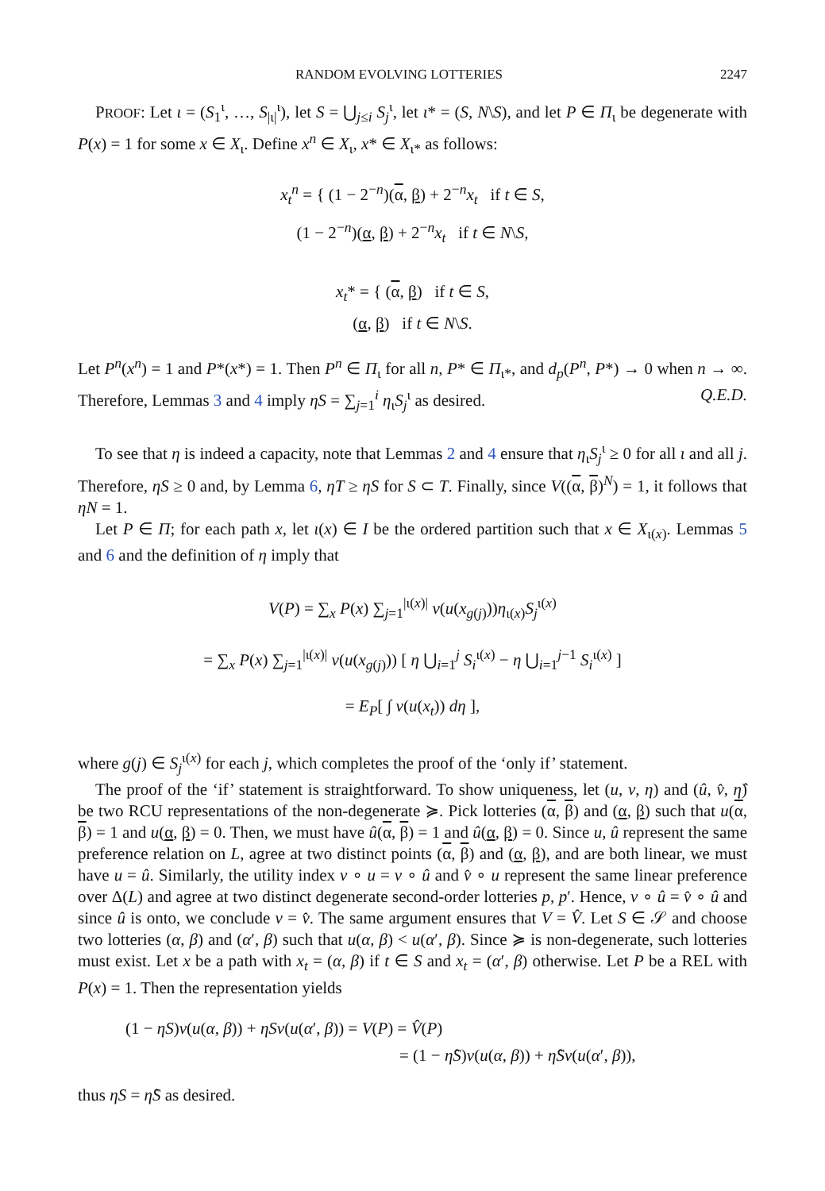RANDOM EVOLVING LOTTERIES 2247
PROOF: Let ι = (S<sub>1</sub><sup>ι</sup>, …, S<sub>|ι|</sub><sup>ι</sup>), let S = ⋃<sub>j≤i</sub> S<sub>j</sub><sup>ι</sup>, let ι* = (S, N\S), and let P ∈ Π<sub>ι</sub> be degenerate with P(x) = 1 for some x ∈ X<sub>ι</sub>. Define x<sup>n</sup> ∈ X<sub>ι</sub>, x* ∈ X<sub>ι*</sub> as follows:
x<sub>t</sub><sup>n</sup> = { (1 − 2<sup>−n</sup>)(α, β) + 2<sup>−n</sup>x<sub>t</sub> if t ∈ S,
(1 − 2<sup>−n</sup>)(α, β) + 2<sup>−n</sup>x<sub>t</sub> if t ∈ N\S,
x<sub>t</sub>* = { (α, β) if t ∈ S,
(α, β) if t ∈ N\S.
Let P<sup>n</sup>(x<sup>n</sup>) = 1 and P*(x*) = 1. Then P<sup>n</sup> ∈ Π<sub>ι</sub> for all n, P* ∈ Π<sub>ι*</sub>, and d<sub>p</sub>(P<sup>n</sup>, P*) → 0 when n → ∞. Therefore, Lemmas 3 and 4 imply ηS = ∑<sub>j=1</sub><sup>i</sup> η<sub>ι</sub>S<sub>j</sub><sup>ι</sup> as desired. Q.E.D.
To see that η is indeed a capacity, note that Lemmas 2 and 4 ensure that η<sub>ι</sub>S<sub>j</sub><sup>ι</sup> ≥ 0 for all ι and all j. Therefore, ηS ≥ 0 and, by Lemma 6, ηT ≥ ηS for S ⊂ T. Finally, since V((α, β)<sup>N</sup>) = 1, it follows that ηN = 1.
Let P ∈ Π; for each path x, let ι(x) ∈ I be the ordered partition such that x ∈ X<sub>ι(x)</sub>. Lemmas 5 and 6 and the definition of η imply that
V(P) = ∑<sub>x</sub> P(x) ∑<sub>j=1</sub><sup>|ι(x)|</sup> v(u(x<sub>g(j)</sub>))η<sub>ι(x)</sub>S<sub>j</sub><sup>ι(x)</sup>
= ∑<sub>x</sub> P(x) ∑<sub>j=1</sub><sup>|ι(x)|</sup> v(u(x<sub>g(j)</sub>)) [ η ⋃<sub>i=1</sub><sup>j</sup> S<sub>i</sub><sup>ι(x)</sup> − η ⋃<sub>i=1</sub><sup>j−1</sup> S<sub>i</sub><sup>ι(x)</sup> ]
= E<sub>P</sub>[ ∫ v(u(x<sub>t</sub>)) dη ],
where g(j) ∈ S<sub>j</sub><sup>ι(x)</sup> for each j, which completes the proof of the ‘only if’ statement.
The proof of the ‘if’ statement is straightforward. To show uniqueness, let (u, v, η) and (û, v̂, η̂) be two RCU representations of the non-degenerate ≽. Pick lotteries (α, β) and (α, β) such that u(α, β) = 1 and u(α, β) = 0. Then, we must have û(α, β) = 1 and û(α, β) = 0. Since u, û represent the same preference relation on L, agree at two distinct points (α, β) and (α, β), and are both linear, we must have u = û. Similarly, the utility index v ∘ u = v ∘ û and v̂ ∘ u represent the same linear preference over Δ(L) and agree at two distinct degenerate second-order lotteries p, p′. Hence, v ∘ û = v̂ ∘ û and since û is onto, we conclude v = v̂. The same argument ensures that V = V̂. Let S ∈ 𝒮 and choose two lotteries (α, β) and (α′, β) such that u(α, β) < u(α′, β). Since ≽ is non-degenerate, such lotteries must exist. Let x be a path with x<sub>t</sub> = (α, β) if t ∈ S and x<sub>t</sub> = (α′, β) otherwise. Let P be a REL with P(x) = 1. Then the representation yields
(1 − ηS)v(u(α, β)) + ηSv(u(α′, β)) = V(P) = V̂(P)
= (1 − η̂S)v(u(α, β)) + η̂Sv(u(α′, β)),
thus ηS = η̂S as desired.